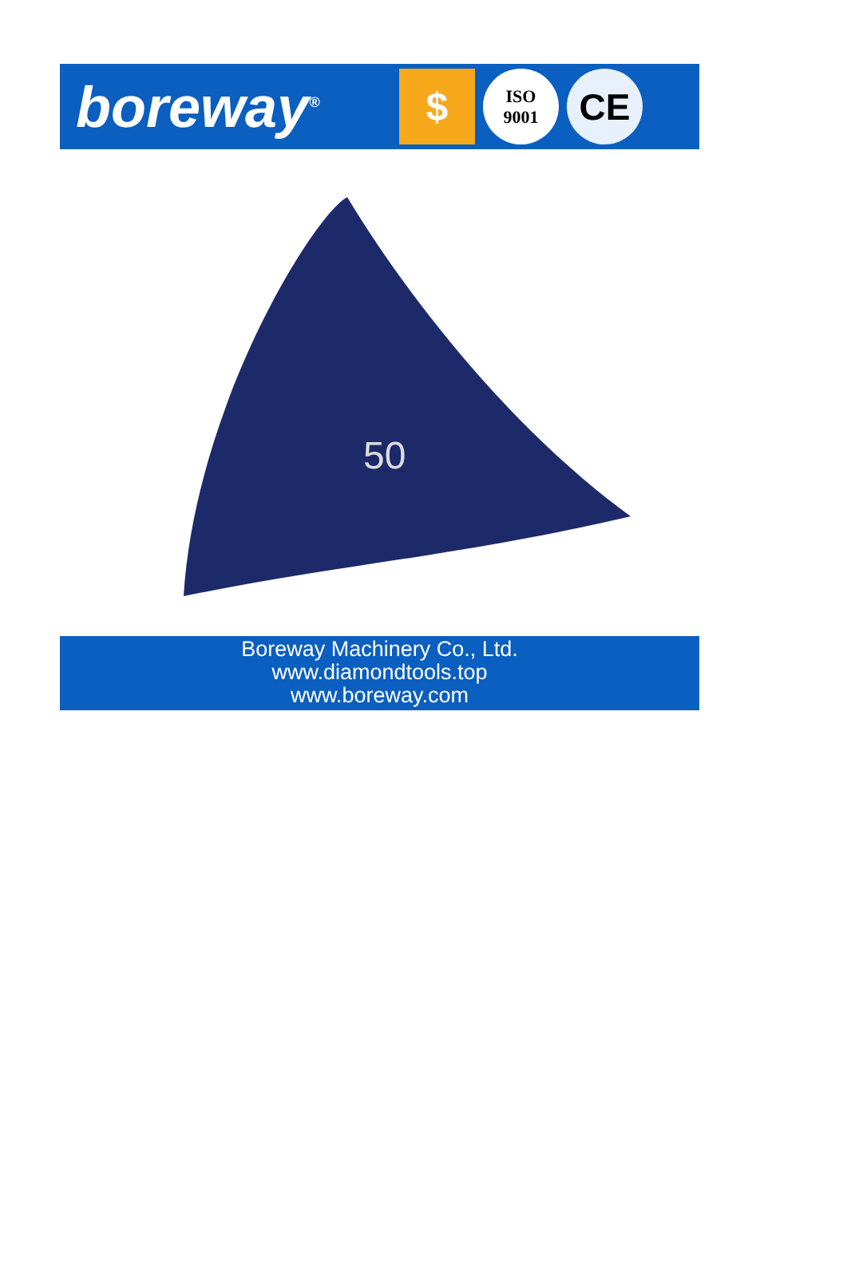boreway<sup>®</sup>
$
ISO
9001
CE
50
Boreway Machinery Co., Ltd.
www.diamondtools.top
www.boreway.com